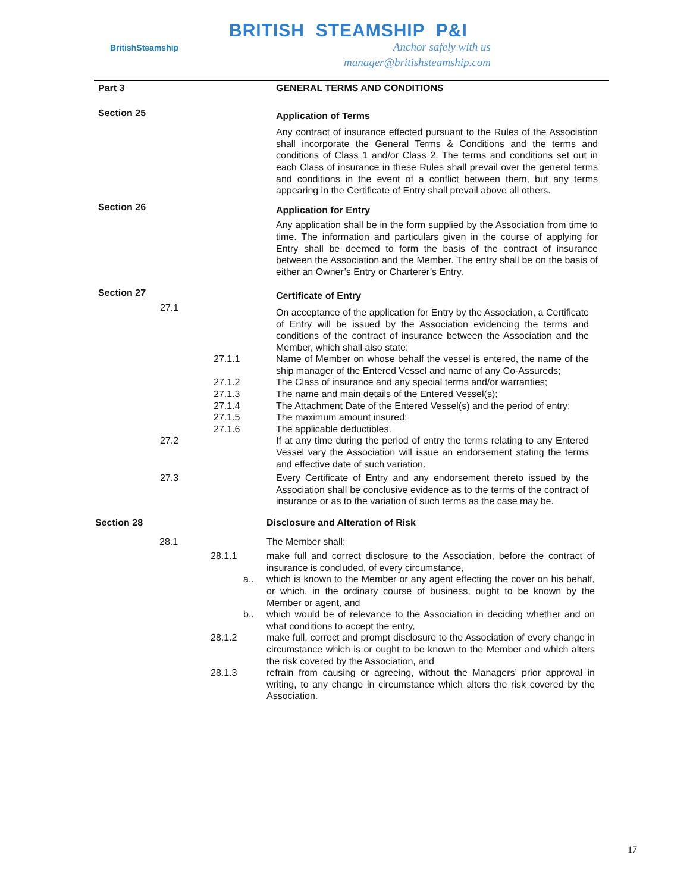BritishSteamship
BRITISH STEAMSHIP P&I
Anchor safely with us
manager@britishsteamship.com
Part 3 GENERAL TERMS AND CONDITIONS
Section 25
Application of Terms
Any contract of insurance effected pursuant to the Rules of the Association shall incorporate the General Terms & Conditions and the terms and conditions of Class 1 and/or Class 2. The terms and conditions set out in each Class of insurance in these Rules shall prevail over the general terms and conditions in the event of a conflict between them, but any terms appearing in the Certificate of Entry shall prevail above all others.
Section 26
Application for Entry
Any application shall be in the form supplied by the Association from time to time. The information and particulars given in the course of applying for Entry shall be deemed to form the basis of the contract of insurance between the Association and the Member. The entry shall be on the basis of either an Owner’s Entry or Charterer’s Entry.
Section 27
Certificate of Entry
27.1
On acceptance of the application for Entry by the Association, a Certificate of Entry will be issued by the Association evidencing the terms and conditions of the contract of insurance between the Association and the Member, which shall also state:
27.1.1 Name of Member on whose behalf the vessel is entered, the name of the ship manager of the Entered Vessel and name of any Co-Assureds;
27.1.2
27.1.3
27.1.4
The Class of insurance and any special terms and/or warranties;
The name and main details of the Entered Vessel(s);
The Attachment Date of the Entered Vessel(s) and the period of entry;
27.1.5
27.1.6
The maximum amount insured;
The applicable deductibles.
27.2 If at any time during the period of entry the terms relating to any Entered Vessel vary the Association will issue an endorsement stating the terms and effective date of such variation.
27.3 Every Certificate of Entry and any endorsement thereto issued by the Association shall be conclusive evidence as to the terms of the contract of insurance or as to the variation of such terms as the case may be.
Section 28 Disclosure and Alteration of Risk
28.1 The Member shall:
28.1.1 make full and correct disclosure to the Association, before the contract of insurance is concluded, of every circumstance,
a.. which is known to the Member or any agent effecting the cover on his behalf, or which, in the ordinary course of business, ought to be known by the Member or agent, and
b.. which would be of relevance to the Association in deciding whether and on what conditions to accept the entry,
28.1.2 make full, correct and prompt disclosure to the Association of every change in circumstance which is or ought to be known to the Member and which alters the risk covered by the Association, and
28.1.3 refrain from causing or agreeing, without the Managers’ prior approval in writing, to any change in circumstance which alters the risk covered by the Association.
17